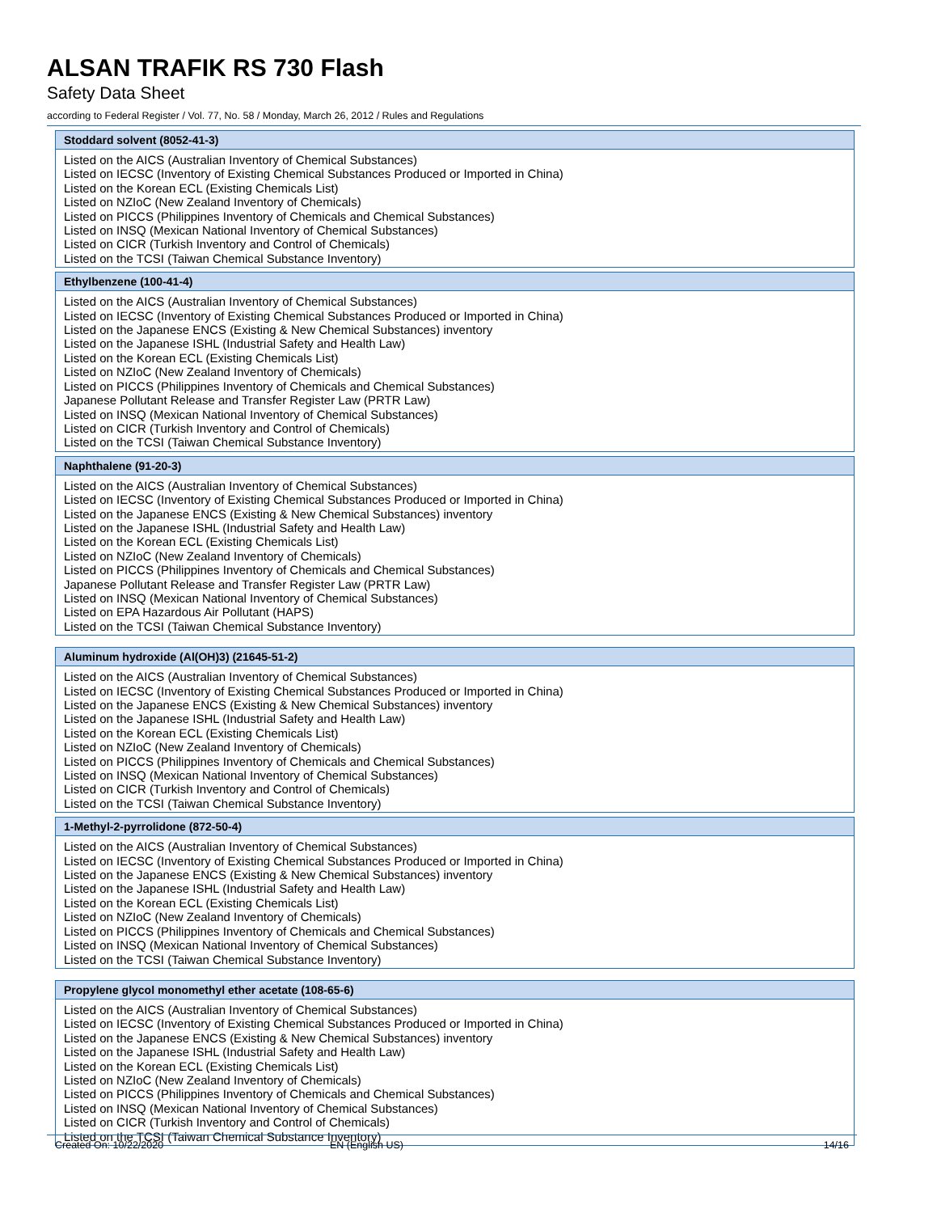ALSAN TRAFIK RS 730 Flash
Safety Data Sheet
according to Federal Register / Vol. 77, No. 58 / Monday, March 26, 2012 / Rules and Regulations
| Stoddard solvent (8052-41-3) |
| --- |
| Listed on the AICS (Australian Inventory of Chemical Substances) Listed on IECSC (Inventory of Existing Chemical Substances Produced or Imported in China) Listed on the Korean ECL (Existing Chemicals List) Listed on NZIoC (New Zealand Inventory of Chemicals) Listed on PICCS (Philippines Inventory of Chemicals and Chemical Substances) Listed on INSQ (Mexican National Inventory of Chemical Substances) Listed on CICR (Turkish Inventory and Control of Chemicals) Listed on the TCSI (Taiwan Chemical Substance Inventory) |
| Ethylbenzene (100-41-4) |
| --- |
| Listed on the AICS (Australian Inventory of Chemical Substances) Listed on IECSC (Inventory of Existing Chemical Substances Produced or Imported in China) Listed on the Japanese ENCS (Existing & New Chemical Substances) inventory Listed on the Japanese ISHL (Industrial Safety and Health Law) Listed on the Korean ECL (Existing Chemicals List) Listed on NZIoC (New Zealand Inventory of Chemicals) Listed on PICCS (Philippines Inventory of Chemicals and Chemical Substances) Japanese Pollutant Release and Transfer Register Law (PRTR Law) Listed on INSQ (Mexican National Inventory of Chemical Substances) Listed on CICR (Turkish Inventory and Control of Chemicals) Listed on the TCSI (Taiwan Chemical Substance Inventory) |
| Naphthalene (91-20-3) |
| --- |
| Listed on the AICS (Australian Inventory of Chemical Substances) Listed on IECSC (Inventory of Existing Chemical Substances Produced or Imported in China) Listed on the Japanese ENCS (Existing & New Chemical Substances) inventory Listed on the Japanese ISHL (Industrial Safety and Health Law) Listed on the Korean ECL (Existing Chemicals List) Listed on NZIoC (New Zealand Inventory of Chemicals) Listed on PICCS (Philippines Inventory of Chemicals and Chemical Substances) Japanese Pollutant Release and Transfer Register Law (PRTR Law) Listed on INSQ (Mexican National Inventory of Chemical Substances) Listed on EPA Hazardous Air Pollutant (HAPS) Listed on the TCSI (Taiwan Chemical Substance Inventory) |
| Aluminum hydroxide (Al(OH)3) (21645-51-2) |
| --- |
| Listed on the AICS (Australian Inventory of Chemical Substances) Listed on IECSC (Inventory of Existing Chemical Substances Produced or Imported in China) Listed on the Japanese ENCS (Existing & New Chemical Substances) inventory Listed on the Japanese ISHL (Industrial Safety and Health Law) Listed on the Korean ECL (Existing Chemicals List) Listed on NZIoC (New Zealand Inventory of Chemicals) Listed on PICCS (Philippines Inventory of Chemicals and Chemical Substances) Listed on INSQ (Mexican National Inventory of Chemical Substances) Listed on CICR (Turkish Inventory and Control of Chemicals) Listed on the TCSI (Taiwan Chemical Substance Inventory) |
| 1-Methyl-2-pyrrolidone (872-50-4) |
| --- |
| Listed on the AICS (Australian Inventory of Chemical Substances) Listed on IECSC (Inventory of Existing Chemical Substances Produced or Imported in China) Listed on the Japanese ENCS (Existing & New Chemical Substances) inventory Listed on the Japanese ISHL (Industrial Safety and Health Law) Listed on the Korean ECL (Existing Chemicals List) Listed on NZIoC (New Zealand Inventory of Chemicals) Listed on PICCS (Philippines Inventory of Chemicals and Chemical Substances) Listed on INSQ (Mexican National Inventory of Chemical Substances) Listed on the TCSI (Taiwan Chemical Substance Inventory) |
| Propylene glycol monomethyl ether acetate (108-65-6) |
| --- |
| Listed on the AICS (Australian Inventory of Chemical Substances) Listed on IECSC (Inventory of Existing Chemical Substances Produced or Imported in China) Listed on the Japanese ENCS (Existing & New Chemical Substances) inventory Listed on the Japanese ISHL (Industrial Safety and Health Law) Listed on the Korean ECL (Existing Chemicals List) Listed on NZIoC (New Zealand Inventory of Chemicals) Listed on PICCS (Philippines Inventory of Chemicals and Chemical Substances) Listed on INSQ (Mexican National Inventory of Chemical Substances) Listed on CICR (Turkish Inventory and Control of Chemicals) Listed on the TCSI (Taiwan Chemical Substance Inventory) |
Created On: 10/22/2020 EN (English US) 14/16